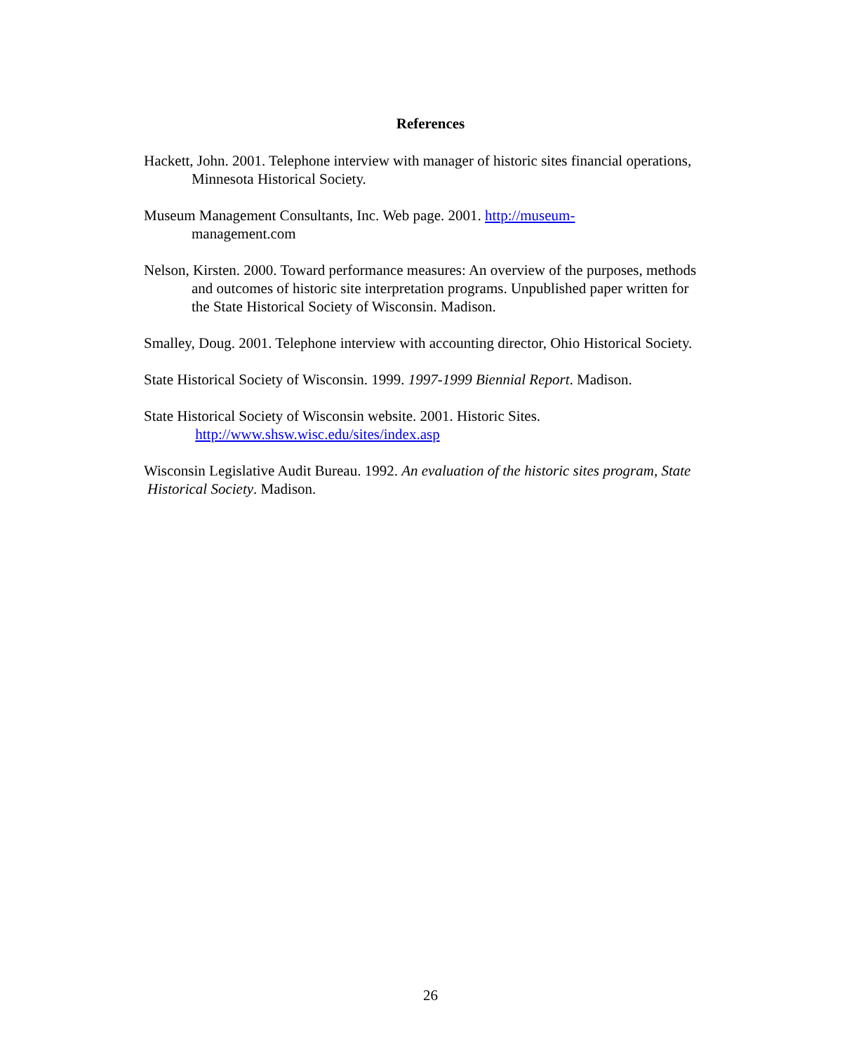References
Hackett, John. 2001. Telephone interview with manager of historic sites financial operations, Minnesota Historical Society.
Museum Management Consultants, Inc. Web page. 2001. http://museum-
management.com
Nelson, Kirsten. 2000. Toward performance measures: An overview of the purposes, methods and outcomes of historic site interpretation programs. Unpublished paper written for the State Historical Society of Wisconsin. Madison.
Smalley, Doug. 2001. Telephone interview with accounting director, Ohio Historical Society.
State Historical Society of Wisconsin. 1999. 1997-1999 Biennial Report. Madison.
State Historical Society of Wisconsin website. 2001. Historic Sites.
http://www.shsw.wisc.edu/sites/index.asp
Wisconsin Legislative Audit Bureau. 1992. An evaluation of the historic sites program, State Historical Society. Madison.
26